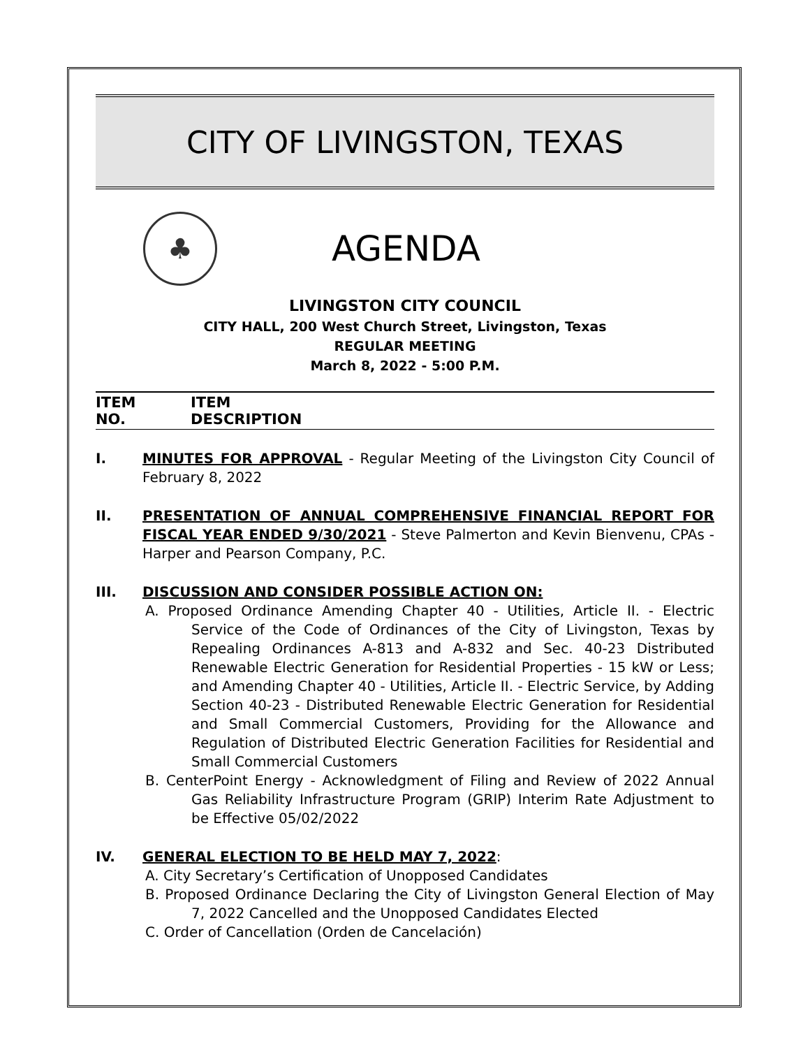CITY OF LIVINGSTON, TEXAS
♣
AGENDA
LIVINGSTON CITY COUNCIL
CITY HALL, 200 West Church Street, Livingston, Texas
REGULAR MEETING
March 8, 2022 - 5:00 P.M.
ITEM
NO.
ITEM
DESCRIPTION
I. MINUTES FOR APPROVAL - Regular Meeting of the Livingston City Council of February 8, 2022
II. PRESENTATION OF ANNUAL COMPREHENSIVE FINANCIAL REPORT FOR FISCAL YEAR ENDED 9/30/2021 - Steve Palmerton and Kevin Bienvenu, CPAs - Harper and Pearson Company, P.C.
III. DISCUSSION AND CONSIDER POSSIBLE ACTION ON:
A. Proposed Ordinance Amending Chapter 40 - Utilities, Article II. - Electric Service of the Code of Ordinances of the City of Livingston, Texas by Repealing Ordinances A-813 and A-832 and Sec. 40-23 Distributed Renewable Electric Generation for Residential Properties - 15 kW or Less; and Amending Chapter 40 - Utilities, Article II. - Electric Service, by Adding Section 40-23 - Distributed Renewable Electric Generation for Residential and Small Commercial Customers, Providing for the Allowance and Regulation of Distributed Electric Generation Facilities for Residential and Small Commercial Customers
B. CenterPoint Energy - Acknowledgment of Filing and Review of 2022 Annual Gas Reliability Infrastructure Program (GRIP) Interim Rate Adjustment to be Effective 05/02/2022
IV. GENERAL ELECTION TO BE HELD MAY 7, 2022:
A. City Secretary’s Certification of Unopposed Candidates
B. Proposed Ordinance Declaring the City of Livingston General Election of May 7, 2022 Cancelled and the Unopposed Candidates Elected
C. Order of Cancellation (Orden de Cancelación)